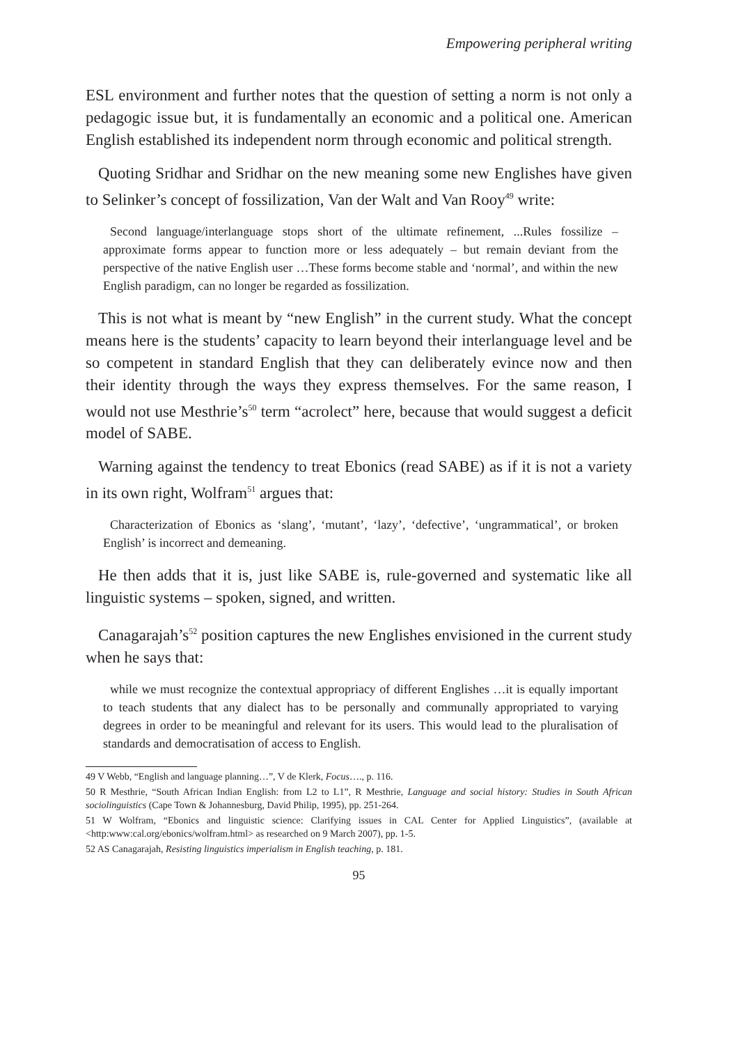Empowering peripheral writing
ESL environment and further notes that the question of setting a norm is not only a pedagogic issue but, it is fundamentally an economic and a political one. American English established its independent norm through economic and political strength.
Quoting Sridhar and Sridhar on the new meaning some new Englishes have given to Selinker’s concept of fossilization, Van der Walt and Van Rooy<sup>49</sup> write:
Second language/interlanguage stops short of the ultimate refinement, ...Rules fossilize – approximate forms appear to function more or less adequately – but remain deviant from the perspective of the native English user …These forms become stable and ‘normal’, and within the new English paradigm, can no longer be regarded as fossilization.
This is not what is meant by “new English” in the current study. What the concept means here is the students’ capacity to learn beyond their interlanguage level and be so competent in standard English that they can deliberately evince now and then their identity through the ways they express themselves. For the same reason, I would not use Mesthrie’s<sup>50</sup> term “acrolect” here, because that would suggest a deficit model of SABE.
Warning against the tendency to treat Ebonics (read SABE) as if it is not a variety in its own right, Wolfram<sup>51</sup> argues that:
Characterization of Ebonics as ‘slang’, ‘mutant’, ‘lazy’, ‘defective’, ‘ungrammatical’, or broken English’ is incorrect and demeaning.
He then adds that it is, just like SABE is, rule-governed and systematic like all linguistic systems – spoken, signed, and written.
Canagarajah’s<sup>52</sup> position captures the new Englishes envisioned in the current study when he says that:
while we must recognize the contextual appropriacy of different Englishes …it is equally important to teach students that any dialect has to be personally and communally appropriated to varying degrees in order to be meaningful and relevant for its users. This would lead to the pluralisation of standards and democratisation of access to English.
49 V Webb, “English and language planning…”, V de Klerk, Focus…., p. 116.
50 R Mesthrie, “South African Indian English: from L2 to L1”, R Mesthrie, Language and social history: Studies in South African sociolinguistics (Cape Town & Johannesburg, David Philip, 1995), pp. 251-264.
51 W Wolfram, “Ebonics and linguistic science: Clarifying issues in CAL Center for Applied Linguistics”, (available at <http:www:cal.org/ebonics/wolfram.html> as researched on 9 March 2007), pp. 1-5.
52 AS Canagarajah, Resisting linguistics imperialism in English teaching, p. 181.
95